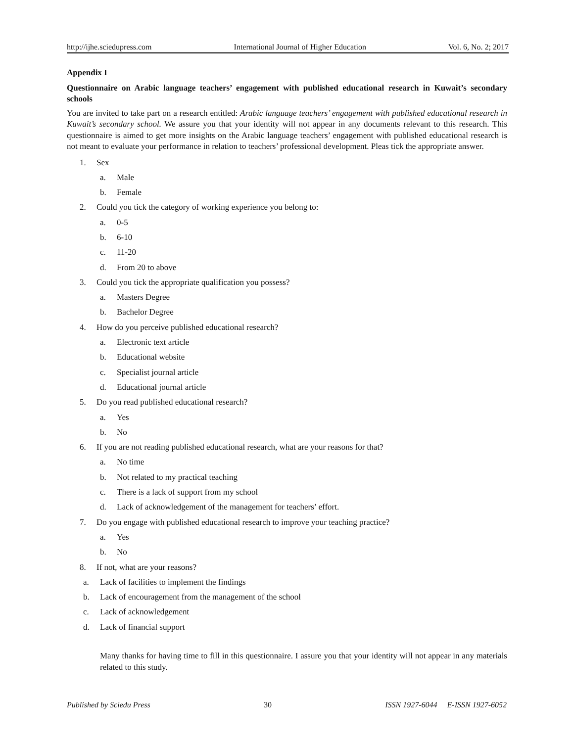http://ijhe.sciedupress.com International Journal of Higher Education Vol. 6, No. 2; 2017
Appendix I
Questionnaire on Arabic language teachers’ engagement with published educational research in Kuwait’s secondary schools
You are invited to take part on a research entitled: Arabic language teachers’ engagement with published educational research in Kuwait’s secondary school. We assure you that your identity will not appear in any documents relevant to this research. This questionnaire is aimed to get more insights on the Arabic language teachers’ engagement with published educational research is not meant to evaluate your performance in relation to teachers’ professional development. Pleas tick the appropriate answer.
1. Sex
a. Male
b. Female
2. Could you tick the category of working experience you belong to:
a. 0-5
b. 6-10
c. 11-20
d. From 20 to above
3. Could you tick the appropriate qualification you possess?
a. Masters Degree
b. Bachelor Degree
4. How do you perceive published educational research?
a. Electronic text article
b. Educational website
c. Specialist journal article
d. Educational journal article
5. Do you read published educational research?
a. Yes
b. No
6. If you are not reading published educational research, what are your reasons for that?
a. No time
b. Not related to my practical teaching
c. There is a lack of support from my school
d. Lack of acknowledgement of the management for teachers’ effort.
7. Do you engage with published educational research to improve your teaching practice?
a. Yes
b. No
8. If not, what are your reasons?
a. Lack of facilities to implement the findings
b. Lack of encouragement from the management of the school
c. Lack of acknowledgement
d. Lack of financial support
Many thanks for having time to fill in this questionnaire. I assure you that your identity will not appear in any materials related to this study.
Published by Sciedu Press 30 ISSN 1927-6044 E-ISSN 1927-6052